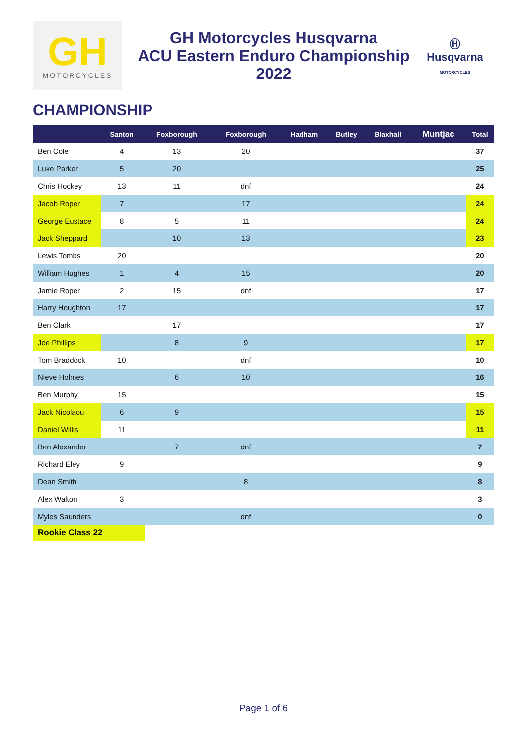GH
MOTORCYCLES
GH Motorcycles Husqvarna
ACU Eastern Enduro Championship
2022
Ⓗ
Husqvarna
MOTORCYCLES
CHAMPIONSHIP
| | Santon | Foxborough | Foxborough | Hadham | Butley | Blaxhall | Muntjac | Total |
| --- | --- | --- | --- | --- | --- | --- | --- | --- |
| Ben Cole | 4 | 13 | 20 | | | | | 37 |
| Luke Parker | 5 | 20 | | | | | | 25 |
| Chris Hockey | 13 | 11 | dnf | | | | | 24 |
| Jacob Roper | 7 | | 17 | | | | | 24 |
| George Eustace | 8 | 5 | 11 | | | | | 24 |
| Jack Sheppard | | 10 | 13 | | | | | 23 |
| Lewis Tombs | 20 | | | | | | | 20 |
| William Hughes | 1 | 4 | 15 | | | | | 20 |
| Jamie Roper | 2 | 15 | dnf | | | | | 17 |
| Harry Houghton | 17 | | | | | | | 17 |
| Ben Clark | | 17 | | | | | | 17 |
| Joe Phillips | | 8 | 9 | | | | | 17 |
| Tom Braddock | 10 | | dnf | | | | | 10 |
| Nieve Holmes | | 6 | 10 | | | | | 16 |
| Ben Murphy | 15 | | | | | | | 15 |
| Jack Nicolaou | 6 | 9 | | | | | | 15 |
| Daniel Willis | 11 | | | | | | | 11 |
| Ben Alexander | | 7 | dnf | | | | | 7 |
| Richard Eley | 9 | | | | | | | 9 |
| Dean Smith | | | 8 | | | | | 8 |
| Alex Walton | 3 | | | | | | | 3 |
| Myles Saunders | | | dnf | | | | | 0 |
Rookie Class 22
Page 1 of 6